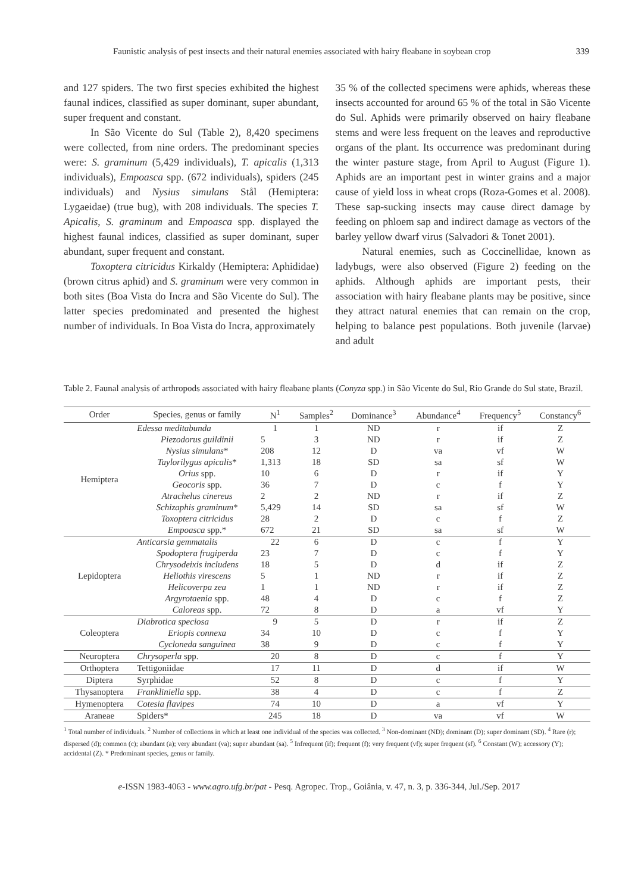Faunistic analysis of pest insects and their natural enemies associated with hairy fleabane in soybean crop 339
and 127 spiders. The two first species exhibited the highest faunal indices, classified as super dominant, super abundant, super frequent and constant.
In São Vicente do Sul (Table 2), 8,420 specimens were collected, from nine orders. The predominant species were: S. graminum (5,429 individuals), T. apicalis (1,313 individuals), Empoasca spp. (672 individuals), spiders (245 individuals) and Nysius simulans Stål (Hemiptera: Lygaeidae) (true bug), with 208 individuals. The species T. Apicalis, S. graminum and Empoasca spp. displayed the highest faunal indices, classified as super dominant, super abundant, super frequent and constant.
Toxoptera citricidus Kirkaldy (Hemiptera: Aphididae) (brown citrus aphid) and S. graminum were very common in both sites (Boa Vista do Incra and São Vicente do Sul). The latter species predominated and presented the highest number of individuals. In Boa Vista do Incra, approximately
35 % of the collected specimens were aphids, whereas these insects accounted for around 65 % of the total in São Vicente do Sul. Aphids were primarily observed on hairy fleabane stems and were less frequent on the leaves and reproductive organs of the plant. Its occurrence was predominant during the winter pasture stage, from April to August (Figure 1). Aphids are an important pest in winter grains and a major cause of yield loss in wheat crops (Roza-Gomes et al. 2008). These sap-sucking insects may cause direct damage by feeding on phloem sap and indirect damage as vectors of the barley yellow dwarf virus (Salvadori & Tonet 2001).
Natural enemies, such as Coccinellidae, known as ladybugs, were also observed (Figure 2) feeding on the aphids. Although aphids are important pests, their association with hairy fleabane plants may be positive, since they attract natural enemies that can remain on the crop, helping to balance pest populations. Both juvenile (larvae) and adult
Table 2. Faunal analysis of arthropods associated with hairy fleabane plants (Conyza spp.) in São Vicente do Sul, Rio Grande do Sul state, Brazil.
| Order | Species, genus or family | N<sup>1</sup> | Samples<sup>2</sup> | Dominance<sup>3</sup> | Abundance<sup>4</sup> | Frequency<sup>5</sup> | Constancy<sup>6</sup> |
| --- | --- | --- | --- | --- | --- | --- | --- |
| Hemiptera | Edessa meditabunda | 1 | 1 | ND | r | if | Z |
| | Piezodorus guildinii | 5 | 3 | ND | r | if | Z |
| | Nysius simulans * | 208 | 12 | D | va | vf | W |
| | Taylorilygus apicalis * | 1,313 | 18 | SD | sa | sf | W |
| | Orius spp. | 10 | 6 | D | r | if | Y |
| | Geocoris spp. | 36 | 7 | D | c | f | Y |
| | Atrachelus cinereus | 2 | 2 | ND | r | if | Z |
| | Schizaphis graminum * | 5,429 | 14 | SD | sa | sf | W |
| | Toxoptera citricidus | 28 | 2 | D | c | f | Z |
| | Empoasca spp.* | 672 | 21 | SD | sa | sf | W |
| Lepidoptera | Anticarsia gemmatalis | 22 | 6 | D | c | f | Y |
| | Spodoptera frugiperda | 23 | 7 | D | c | f | Y |
| | Chrysodeixis includens | 18 | 5 | D | d | if | Z |
| | Heliothis virescens | 5 | 1 | ND | r | if | Z |
| | Helicoverpa zea | 1 | 1 | ND | r | if | Z |
| | Argyrotaenia spp. | 48 | 4 | D | c | f | Z |
| | Caloreas spp. | 72 | 8 | D | a | vf | Y |
| Coleoptera | Diabrotica speciosa | 9 | 5 | D | r | if | Z |
| | Eriopis connexa | 34 | 10 | D | c | f | Y |
| | Cycloneda sanguinea | 38 | 9 | D | c | f | Y |
| Neuroptera | Chrysoperla spp. | 20 | 8 | D | c | f | Y |
| Orthoptera | Tettigoniidae | 17 | 11 | D | d | if | W |
| Diptera | Syrphidae | 52 | 8 | D | c | f | Y |
| Thysanoptera | Frankliniella spp. | 38 | 4 | D | c | f | Z |
| Hymenoptera | Cotesia flavipes | 74 | 10 | D | a | vf | Y |
| Araneae | Spiders* | 245 | 18 | D | va | vf | W |
<sup>1</sup> Total number of individuals. <sup>2</sup> Number of collections in which at least one individual of the species was collected. <sup>3</sup> Non-dominant (ND); dominant (D); super dominant (SD). <sup>4</sup> Rare (r); dispersed (d); common (c); abundant (a); very abundant (va); super abundant (sa). <sup>5</sup> Infrequent (if); frequent (f); very frequent (vf); super frequent (sf). <sup>6</sup> Constant (W); accessory (Y); accidental (Z). * Predominant species, genus or family.
e-ISSN 1983-4063 - www.agro.ufg.br/pat - Pesq. Agropec. Trop., Goiânia, v. 47, n. 3, p. 336-344, Jul./Sep. 2017